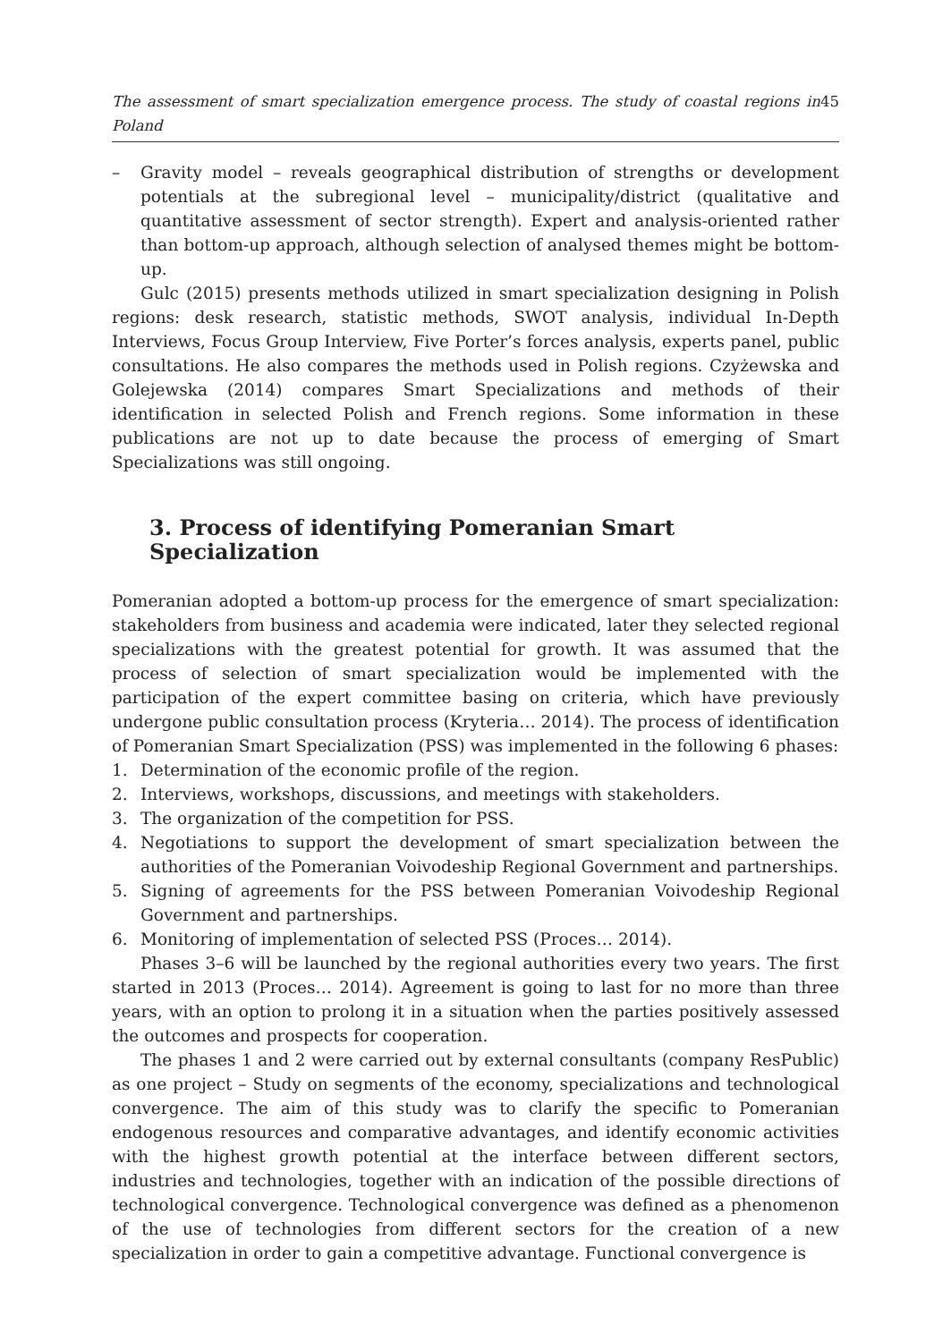The assessment of smart specialization emergence process. The study of coastal regions in Poland 45
– Gravity model – reveals geographical distribution of strengths or development potentials at the subregional level – municipality/district (qualitative and quantitative assessment of sector strength). Expert and analysis-oriented rather than bottom-up approach, although selection of analysed themes might be bottom-up.
Gulc (2015) presents methods utilized in smart specialization designing in Polish regions: desk research, statistic methods, SWOT analysis, individual In-Depth Interviews, Focus Group Interview, Five Porter’s forces analysis, experts panel, public consultations. He also compares the methods used in Polish regions. Czyżewska and Golejewska (2014) compares Smart Specializations and methods of their identification in selected Polish and French regions. Some information in these publications are not up to date because the process of emerging of Smart Specializations was still ongoing.
3. Process of identifying Pomeranian Smart Specialization
Pomeranian adopted a bottom-up process for the emergence of smart specialization: stakeholders from business and academia were indicated, later they selected regional specializations with the greatest potential for growth. It was assumed that the process of selection of smart specialization would be implemented with the participation of the expert committee basing on criteria, which have previously undergone public consultation process (Kryteria… 2014). The process of identification of Pomeranian Smart Specialization (PSS) was implemented in the following 6 phases:
1. Determination of the economic profile of the region.
2. Interviews, workshops, discussions, and meetings with stakeholders.
3. The organization of the competition for PSS.
4. Negotiations to support the development of smart specialization between the authorities of the Pomeranian Voivodeship Regional Government and partnerships.
5. Signing of agreements for the PSS between Pomeranian Voivodeship Regional Government and partnerships.
6. Monitoring of implementation of selected PSS (Proces… 2014).
Phases 3–6 will be launched by the regional authorities every two years. The first started in 2013 (Proces… 2014). Agreement is going to last for no more than three years, with an option to prolong it in a situation when the parties positively assessed the outcomes and prospects for cooperation.
The phases 1 and 2 were carried out by external consultants (company ResPublic) as one project – Study on segments of the economy, specializations and technological convergence. The aim of this study was to clarify the specific to Pomeranian endogenous resources and comparative advantages, and identify economic activities with the highest growth potential at the interface between different sectors, industries and technologies, together with an indication of the possible directions of technological convergence. Technological convergence was defined as a phenomenon of the use of technologies from different sectors for the creation of a new specialization in order to gain a competitive advantage. Functional convergence is